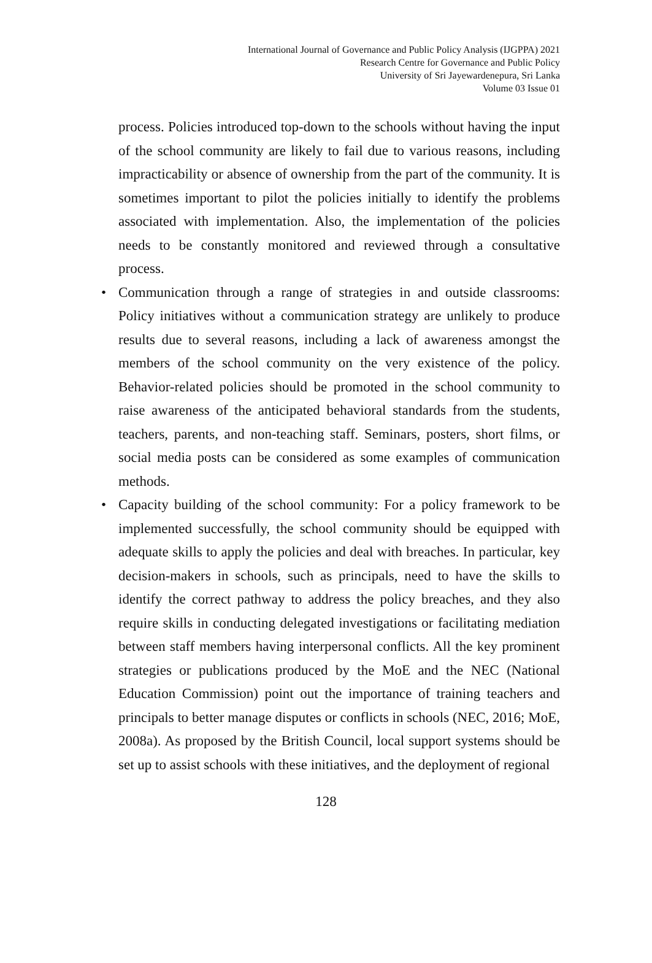International Journal of Governance and Public Policy Analysis (IJGPPA) 2021
Research Centre for Governance and Public Policy
University of Sri Jayewardenepura, Sri Lanka
Volume 03 Issue 01
process. Policies introduced top-down to the schools without having the input of the school community are likely to fail due to various reasons, including impracticability or absence of ownership from the part of the community. It is sometimes important to pilot the policies initially to identify the problems associated with implementation. Also, the implementation of the policies needs to be constantly monitored and reviewed through a consultative process.
• Communication through a range of strategies in and outside classrooms: Policy initiatives without a communication strategy are unlikely to produce results due to several reasons, including a lack of awareness amongst the members of the school community on the very existence of the policy. Behavior-related policies should be promoted in the school community to raise awareness of the anticipated behavioral standards from the students, teachers, parents, and non-teaching staff. Seminars, posters, short films, or social media posts can be considered as some examples of communication methods.
• Capacity building of the school community: For a policy framework to be implemented successfully, the school community should be equipped with adequate skills to apply the policies and deal with breaches. In particular, key decision-makers in schools, such as principals, need to have the skills to identify the correct pathway to address the policy breaches, and they also require skills in conducting delegated investigations or facilitating mediation between staff members having interpersonal conflicts. All the key prominent strategies or publications produced by the MoE and the NEC (National Education Commission) point out the importance of training teachers and principals to better manage disputes or conflicts in schools (NEC, 2016; MoE, 2008a). As proposed by the British Council, local support systems should be set up to assist schools with these initiatives, and the deployment of regional
128